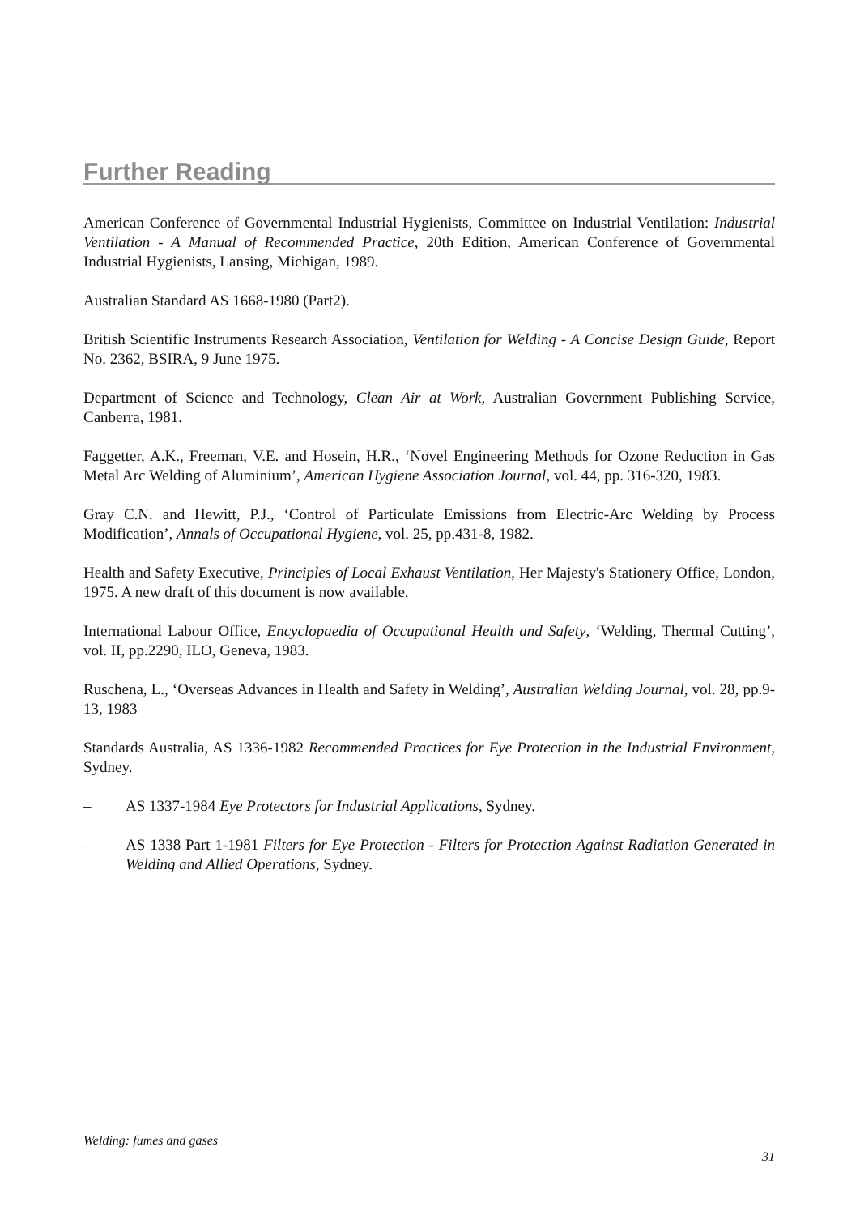Further Reading
American Conference of Governmental Industrial Hygienists, Committee on Industrial Ventilation: Industrial Ventilation - A Manual of Recommended Practice, 20th Edition, American Conference of Governmental Industrial Hygienists, Lansing, Michigan, 1989.
Australian Standard AS 1668-1980 (Part2).
British Scientific Instruments Research Association, Ventilation for Welding - A Concise Design Guide, Report No. 2362, BSIRA, 9 June 1975.
Department of Science and Technology, Clean Air at Work, Australian Government Publishing Service, Canberra, 1981.
Faggetter, A.K., Freeman, V.E. and Hosein, H.R., ‘Novel Engineering Methods for Ozone Reduction in Gas Metal Arc Welding of Aluminium’, American Hygiene Association Journal, vol. 44, pp. 316-320, 1983.
Gray C.N. and Hewitt, P.J., ‘Control of Particulate Emissions from Electric-Arc Welding by Process Modification’, Annals of Occupational Hygiene, vol. 25, pp.431-8, 1982.
Health and Safety Executive, Principles of Local Exhaust Ventilation, Her Majesty's Stationery Office, London, 1975. A new draft of this document is now available.
International Labour Office, Encyclopaedia of Occupational Health and Safety, ‘Welding, Thermal Cutting’, vol. II, pp.2290, ILO, Geneva, 1983.
Ruschena, L., ‘Overseas Advances in Health and Safety in Welding’, Australian Welding Journal, vol. 28, pp.9-13, 1983
Standards Australia, AS 1336-1982 Recommended Practices for Eye Protection in the Industrial Environment, Sydney.
– AS 1337-1984 Eye Protectors for Industrial Applications, Sydney.
– AS 1338 Part 1-1981 Filters for Eye Protection - Filters for Protection Against Radiation Generated in Welding and Allied Operations, Sydney.
Welding: fumes and gases
31